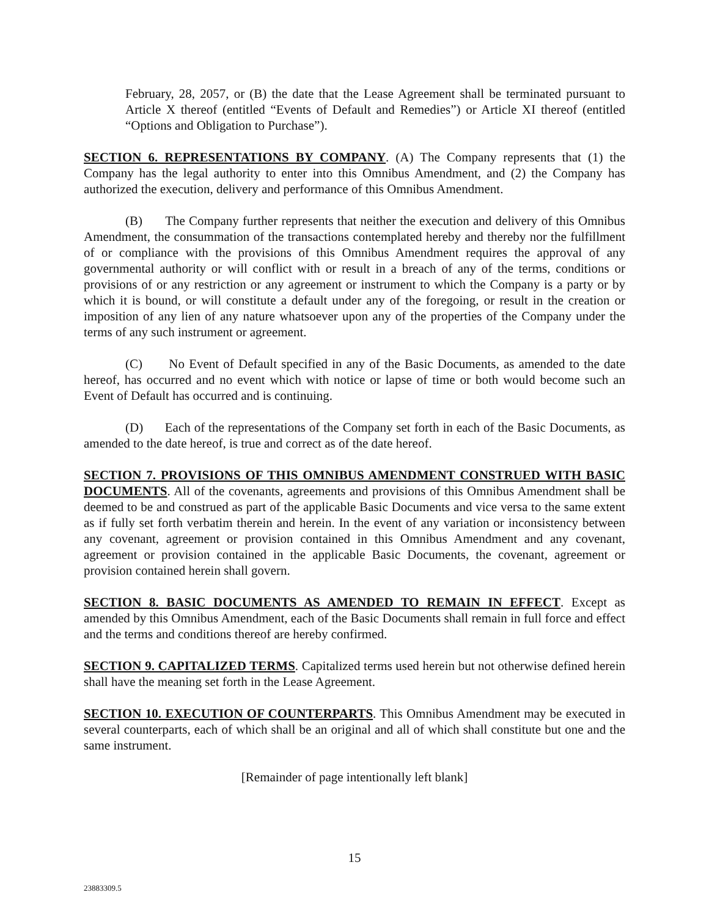February, 28, 2057, or (B) the date that the Lease Agreement shall be terminated pursuant to Article X thereof (entitled “Events of Default and Remedies”) or Article XI thereof (entitled “Options and Obligation to Purchase”).
SECTION 6. REPRESENTATIONS BY COMPANY. (A) The Company represents that (1) the Company has the legal authority to enter into this Omnibus Amendment, and (2) the Company has authorized the execution, delivery and performance of this Omnibus Amendment.
(B) The Company further represents that neither the execution and delivery of this Omnibus Amendment, the consummation of the transactions contemplated hereby and thereby nor the fulfillment of or compliance with the provisions of this Omnibus Amendment requires the approval of any governmental authority or will conflict with or result in a breach of any of the terms, conditions or provisions of or any restriction or any agreement or instrument to which the Company is a party or by which it is bound, or will constitute a default under any of the foregoing, or result in the creation or imposition of any lien of any nature whatsoever upon any of the properties of the Company under the terms of any such instrument or agreement.
(C) No Event of Default specified in any of the Basic Documents, as amended to the date hereof, has occurred and no event which with notice or lapse of time or both would become such an Event of Default has occurred and is continuing.
(D) Each of the representations of the Company set forth in each of the Basic Documents, as amended to the date hereof, is true and correct as of the date hereof.
SECTION 7. PROVISIONS OF THIS OMNIBUS AMENDMENT CONSTRUED WITH BASIC DOCUMENTS. All of the covenants, agreements and provisions of this Omnibus Amendment shall be deemed to be and construed as part of the applicable Basic Documents and vice versa to the same extent as if fully set forth verbatim therein and herein. In the event of any variation or inconsistency between any covenant, agreement or provision contained in this Omnibus Amendment and any covenant, agreement or provision contained in the applicable Basic Documents, the covenant, agreement or provision contained herein shall govern.
SECTION 8. BASIC DOCUMENTS AS AMENDED TO REMAIN IN EFFECT. Except as amended by this Omnibus Amendment, each of the Basic Documents shall remain in full force and effect and the terms and conditions thereof are hereby confirmed.
SECTION 9. CAPITALIZED TERMS. Capitalized terms used herein but not otherwise defined herein shall have the meaning set forth in the Lease Agreement.
SECTION 10. EXECUTION OF COUNTERPARTS. This Omnibus Amendment may be executed in several counterparts, each of which shall be an original and all of which shall constitute but one and the same instrument.
[Remainder of page intentionally left blank]
15
23883309.5